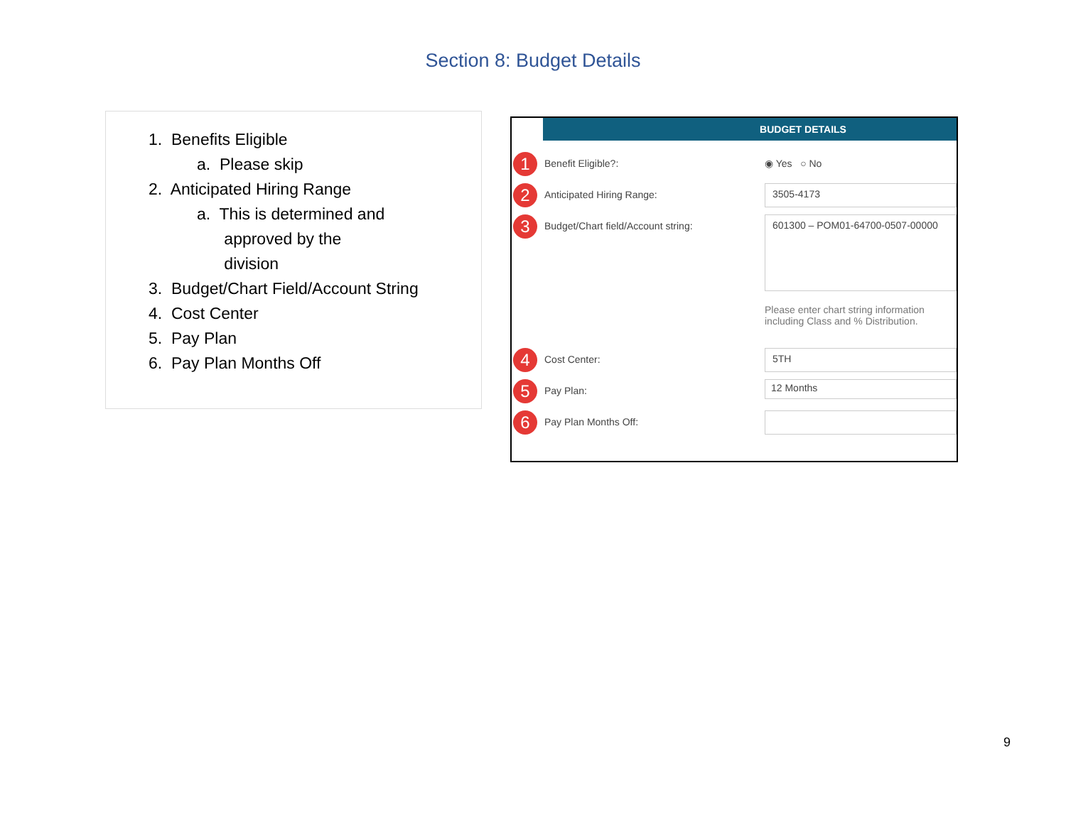Section 8: Budget Details
1. Benefits Eligible
a. Please skip
2. Anticipated Hiring Range
a. This is determined and
approved by the
division
3. Budget/Chart Field/Account String
4. Cost Center
5. Pay Plan
6. Pay Plan Months Off
BUDGET DETAILS
1
Benefit Eligible?: ◉ Yes ○ No
2
Anticipated Hiring Range:
3505-4173
3
Budget/Chart field/Account string:
601300 – POM01-64700-0507-00000
Please enter chart string information including Class and % Distribution.
4
Cost Center:
5TH
5
Pay Plan:
12 Months
6
Pay Plan Months Off:
9